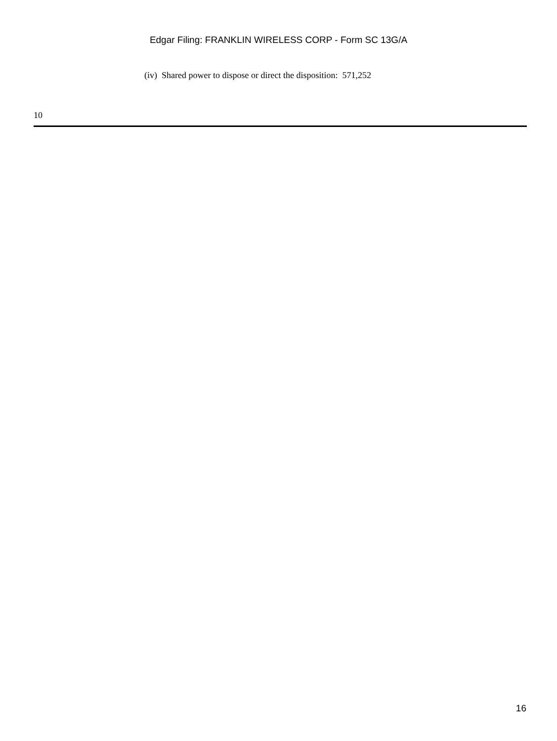Edgar Filing: FRANKLIN WIRELESS CORP - Form SC 13G/A
(iv) Shared power to dispose or direct the disposition: 571,252
10
16